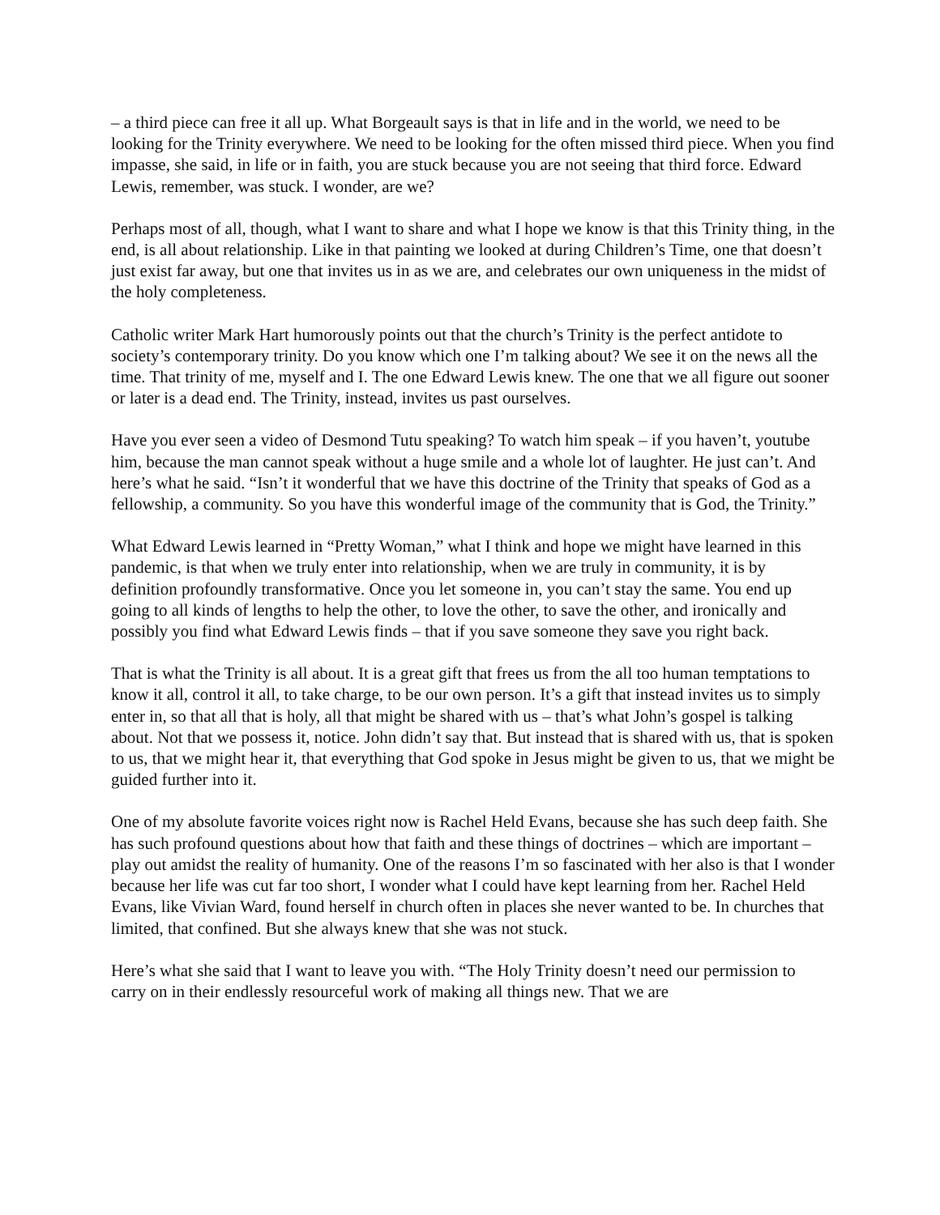– a third piece can free it all up. What Borgeault says is that in life and in the world, we need to be looking for the Trinity everywhere. We need to be looking for the often missed third piece. When you find impasse, she said, in life or in faith, you are stuck because you are not seeing that third force. Edward Lewis, remember, was stuck. I wonder, are we?
Perhaps most of all, though, what I want to share and what I hope we know is that this Trinity thing, in the end, is all about relationship. Like in that painting we looked at during Children’s Time, one that doesn’t just exist far away, but one that invites us in as we are, and celebrates our own uniqueness in the midst of the holy completeness.
Catholic writer Mark Hart humorously points out that the church’s Trinity is the perfect antidote to society’s contemporary trinity. Do you know which one I’m talking about? We see it on the news all the time. That trinity of me, myself and I. The one Edward Lewis knew. The one that we all figure out sooner or later is a dead end. The Trinity, instead, invites us past ourselves.
Have you ever seen a video of Desmond Tutu speaking? To watch him speak – if you haven’t, youtube him, because the man cannot speak without a huge smile and a whole lot of laughter. He just can’t. And here’s what he said. “Isn’t it wonderful that we have this doctrine of the Trinity that speaks of God as a fellowship, a community. So you have this wonderful image of the community that is God, the Trinity.”
What Edward Lewis learned in “Pretty Woman,” what I think and hope we might have learned in this pandemic, is that when we truly enter into relationship, when we are truly in community, it is by definition profoundly transformative. Once you let someone in, you can’t stay the same. You end up going to all kinds of lengths to help the other, to love the other, to save the other, and ironically and possibly you find what Edward Lewis finds – that if you save someone they save you right back.
That is what the Trinity is all about. It is a great gift that frees us from the all too human temptations to know it all, control it all, to take charge, to be our own person. It’s a gift that instead invites us to simply enter in, so that all that is holy, all that might be shared with us – that’s what John’s gospel is talking about. Not that we possess it, notice. John didn’t say that. But instead that is shared with us, that is spoken to us, that we might hear it, that everything that God spoke in Jesus might be given to us, that we might be guided further into it.
One of my absolute favorite voices right now is Rachel Held Evans, because she has such deep faith. She has such profound questions about how that faith and these things of doctrines – which are important – play out amidst the reality of humanity. One of the reasons I’m so fascinated with her also is that I wonder because her life was cut far too short, I wonder what I could have kept learning from her. Rachel Held Evans, like Vivian Ward, found herself in church often in places she never wanted to be. In churches that limited, that confined. But she always knew that she was not stuck.
Here’s what she said that I want to leave you with. “The Holy Trinity doesn’t need our permission to carry on in their endlessly resourceful work of making all things new. That we are